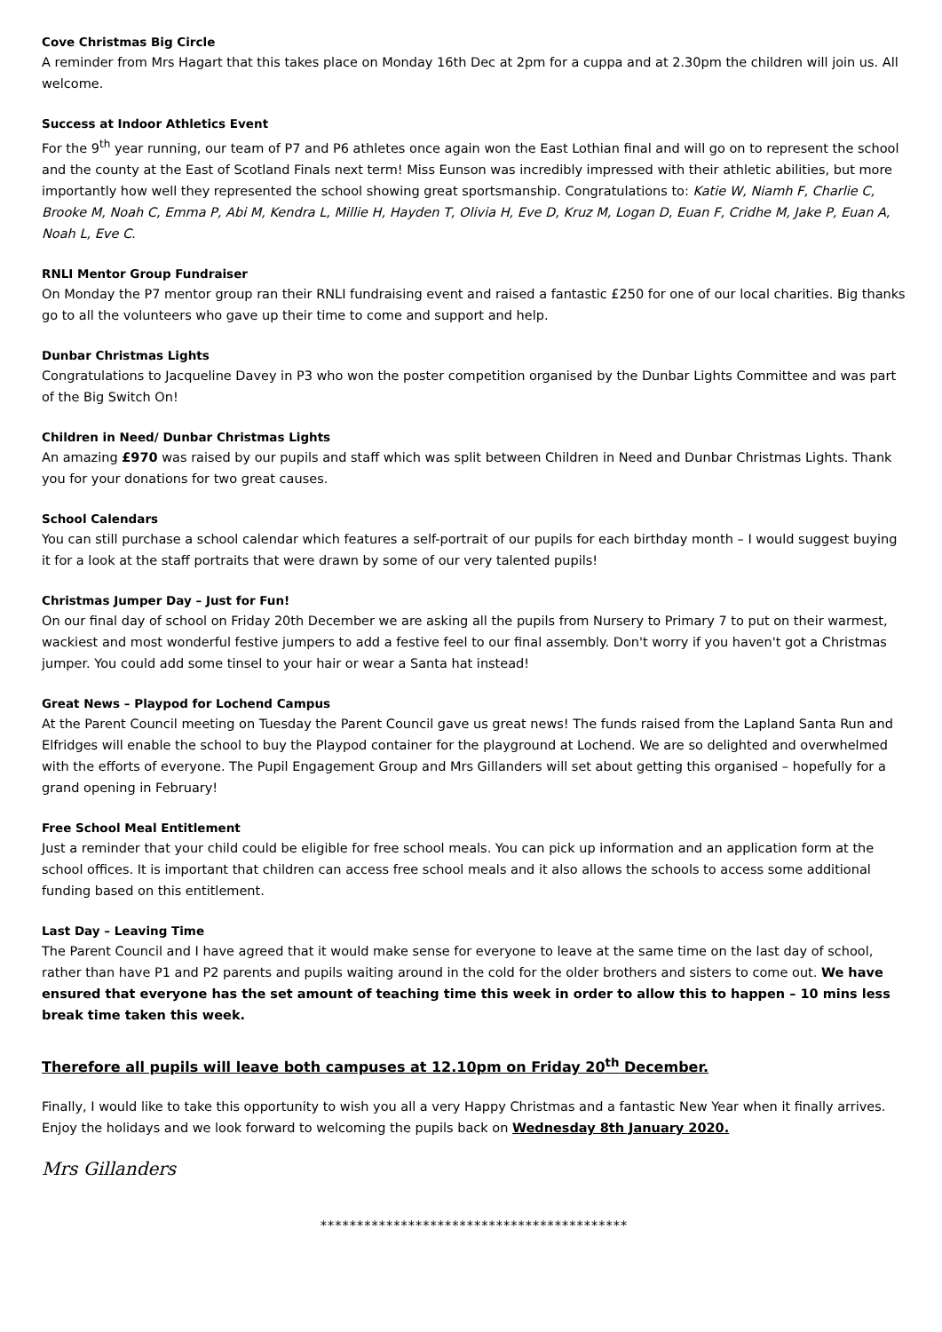Cove Christmas Big Circle
A reminder from Mrs Hagart that this takes place on Monday 16th Dec at 2pm for a cuppa and at 2.30pm the children will join us. All welcome.
Success at Indoor Athletics Event
For the 9<sup>th</sup> year running, our team of P7 and P6 athletes once again won the East Lothian final and will go on to represent the school and the county at the East of Scotland Finals next term! Miss Eunson was incredibly impressed with their athletic abilities, but more importantly how well they represented the school showing great sportsmanship. Congratulations to: Katie W, Niamh F, Charlie C, Brooke M, Noah C, Emma P, Abi M, Kendra L, Millie H, Hayden T, Olivia H, Eve D, Kruz M, Logan D, Euan F, Cridhe M, Jake P, Euan A, Noah L, Eve C.
RNLI Mentor Group Fundraiser
On Monday the P7 mentor group ran their RNLI fundraising event and raised a fantastic £250 for one of our local charities. Big thanks go to all the volunteers who gave up their time to come and support and help.
Dunbar Christmas Lights
Congratulations to Jacqueline Davey in P3 who won the poster competition organised by the Dunbar Lights Committee and was part of the Big Switch On!
Children in Need/ Dunbar Christmas Lights
An amazing £970 was raised by our pupils and staff which was split between Children in Need and Dunbar Christmas Lights. Thank you for your donations for two great causes.
School Calendars
You can still purchase a school calendar which features a self-portrait of our pupils for each birthday month – I would suggest buying it for a look at the staff portraits that were drawn by some of our very talented pupils!
Christmas Jumper Day – Just for Fun!
On our final day of school on Friday 20th December we are asking all the pupils from Nursery to Primary 7 to put on their warmest, wackiest and most wonderful festive jumpers to add a festive feel to our final assembly. Don't worry if you haven't got a Christmas jumper. You could add some tinsel to your hair or wear a Santa hat instead!
Great News – Playpod for Lochend Campus
At the Parent Council meeting on Tuesday the Parent Council gave us great news! The funds raised from the Lapland Santa Run and Elfridges will enable the school to buy the Playpod container for the playground at Lochend. We are so delighted and overwhelmed with the efforts of everyone. The Pupil Engagement Group and Mrs Gillanders will set about getting this organised – hopefully for a grand opening in February!
Free School Meal Entitlement
Just a reminder that your child could be eligible for free school meals. You can pick up information and an application form at the school offices. It is important that children can access free school meals and it also allows the schools to access some additional funding based on this entitlement.
Last Day – Leaving Time
The Parent Council and I have agreed that it would make sense for everyone to leave at the same time on the last day of school, rather than have P1 and P2 parents and pupils waiting around in the cold for the older brothers and sisters to come out. We have ensured that everyone has the set amount of teaching time this week in order to allow this to happen – 10 mins less break time taken this week.
Therefore all pupils will leave both campuses at 12.10pm on Friday 20<sup>th</sup> December.
Finally, I would like to take this opportunity to wish you all a very Happy Christmas and a fantastic New Year when it finally arrives. Enjoy the holidays and we look forward to welcoming the pupils back on Wednesday 8th January 2020.
Mrs Gillanders
******************************************